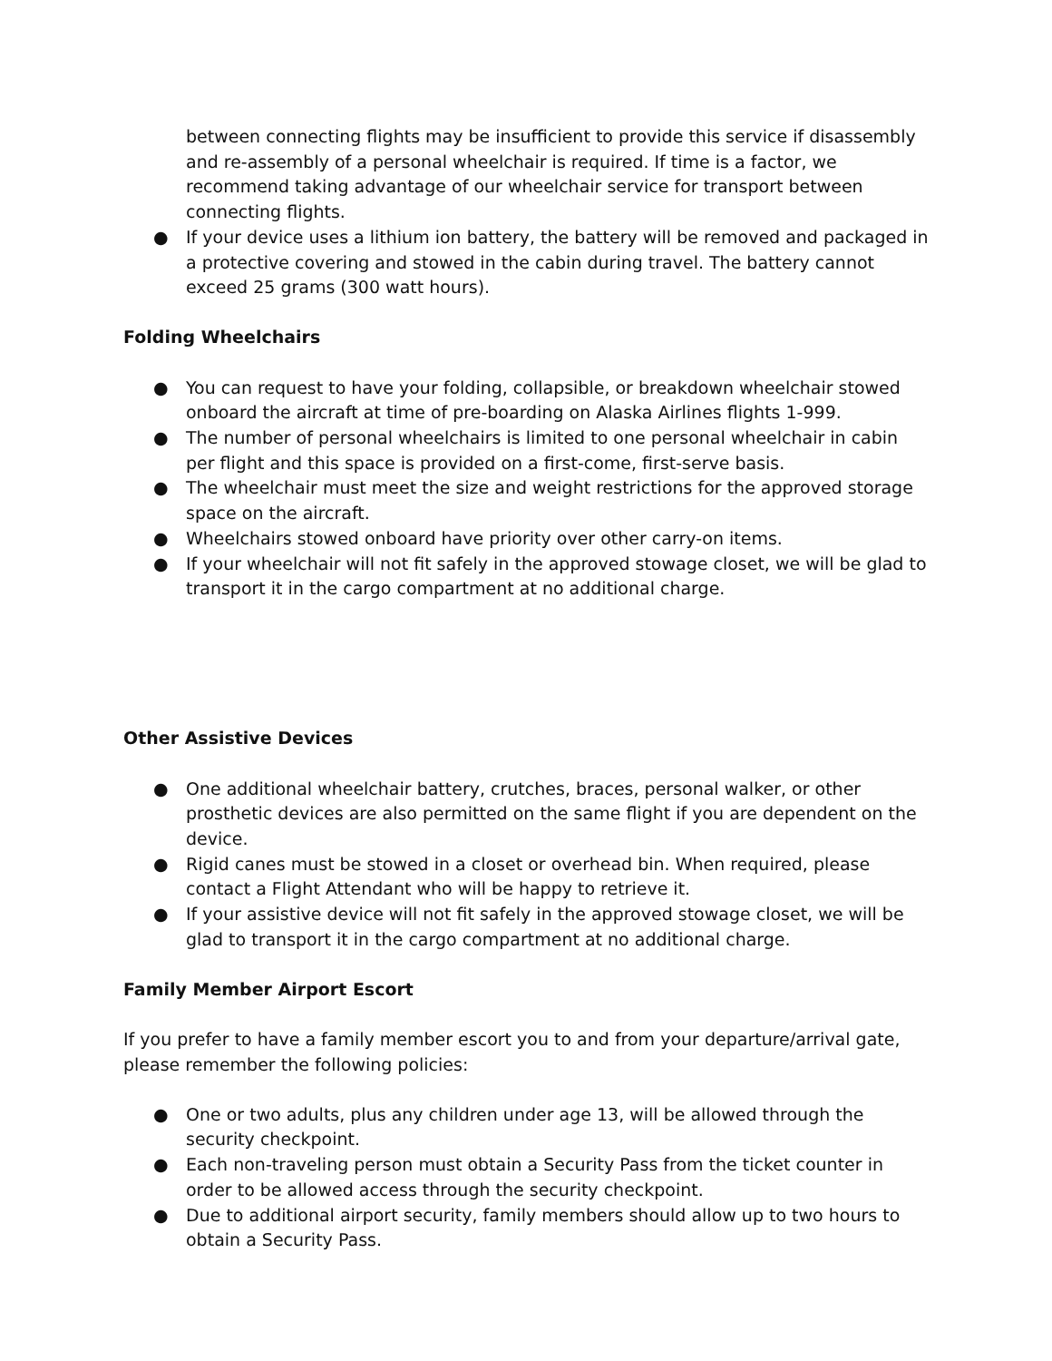between connecting flights may be insufficient to provide this service if disassembly and re-assembly of a personal wheelchair is required. If time is a factor, we recommend taking advantage of our wheelchair service for transport between connecting flights.
● If your device uses a lithium ion battery, the battery will be removed and packaged in a protective covering and stowed in the cabin during travel. The battery cannot exceed 25 grams (300 watt hours).
Folding Wheelchairs
● You can request to have your folding, collapsible, or breakdown wheelchair stowed onboard the aircraft at time of pre-boarding on Alaska Airlines flights 1-999.
● The number of personal wheelchairs is limited to one personal wheelchair in cabin per flight and this space is provided on a first-come, first-serve basis.
● The wheelchair must meet the size and weight restrictions for the approved storage space on the aircraft.
● Wheelchairs stowed onboard have priority over other carry-on items.
● If your wheelchair will not fit safely in the approved stowage closet, we will be glad to transport it in the cargo compartment at no additional charge.
Other Assistive Devices
● One additional wheelchair battery, crutches, braces, personal walker, or other prosthetic devices are also permitted on the same flight if you are dependent on the device.
● Rigid canes must be stowed in a closet or overhead bin. When required, please contact a Flight Attendant who will be happy to retrieve it.
● If your assistive device will not fit safely in the approved stowage closet, we will be glad to transport it in the cargo compartment at no additional charge.
Family Member Airport Escort
If you prefer to have a family member escort you to and from your departure/arrival gate, please remember the following policies:
● One or two adults, plus any children under age 13, will be allowed through the security checkpoint.
● Each non-traveling person must obtain a Security Pass from the ticket counter in order to be allowed access through the security checkpoint.
● Due to additional airport security, family members should allow up to two hours to obtain a Security Pass.